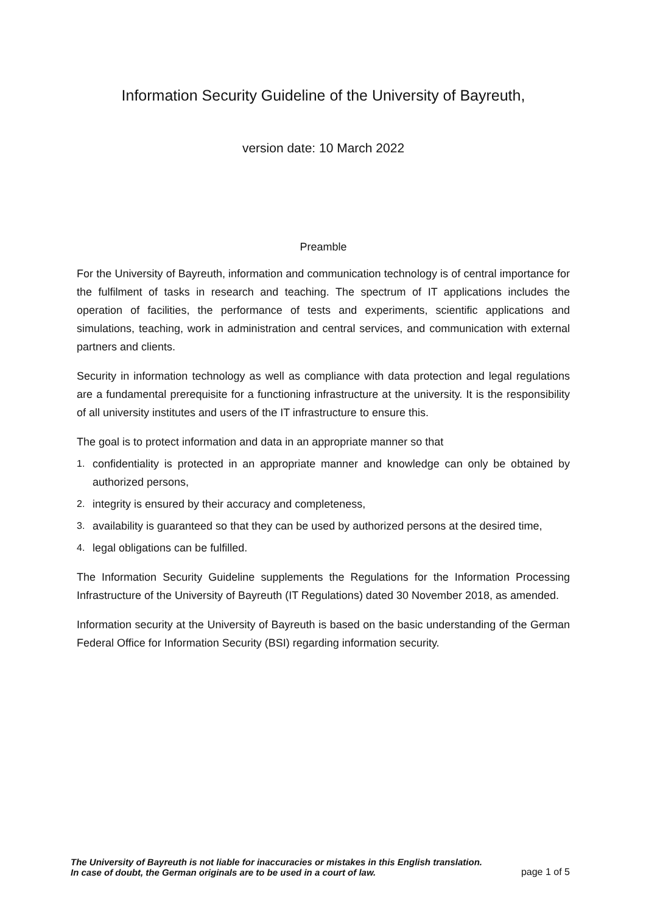Information Security Guideline of the University of Bayreuth,
version date: 10 March 2022
Preamble
For the University of Bayreuth, information and communication technology is of central importance for the fulfilment of tasks in research and teaching. The spectrum of IT applications includes the operation of facilities, the performance of tests and experiments, scientific applications and simulations, teaching, work in administration and central services, and communication with external partners and clients.
Security in information technology as well as compliance with data protection and legal regulations are a fundamental prerequisite for a functioning infrastructure at the university. It is the responsibility of all university institutes and users of the IT infrastructure to ensure this.
The goal is to protect information and data in an appropriate manner so that
1. confidentiality is protected in an appropriate manner and knowledge can only be obtained by authorized persons,
2. integrity is ensured by their accuracy and completeness,
3. availability is guaranteed so that they can be used by authorized persons at the desired time,
4. legal obligations can be fulfilled.
The Information Security Guideline supplements the Regulations for the Information Processing Infrastructure of the University of Bayreuth (IT Regulations) dated 30 November 2018, as amended.
Information security at the University of Bayreuth is based on the basic understanding of the German Federal Office for Information Security (BSI) regarding information security.
The University of Bayreuth is not liable for inaccuracies or mistakes in this English translation.
In case of doubt, the German originals are to be used in a court of law. page 1 of 5